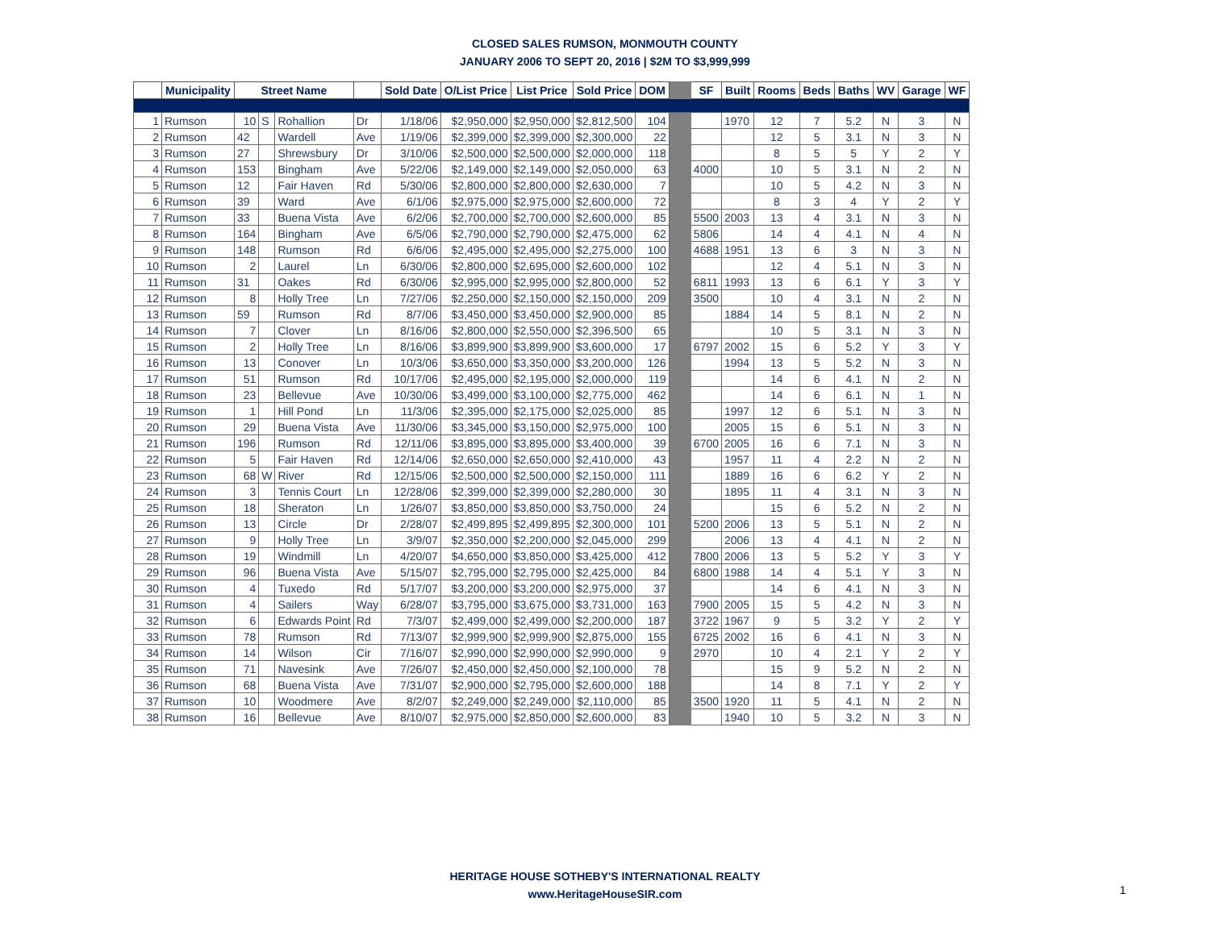CLOSED SALES RUMSON, MONMOUTH COUNTY
JANUARY 2006 TO SEPT 20, 2016 | $2M TO $3,999,999
| | Municipality | Street Name | | | | Sold Date | O/List Price | List Price | Sold Price | DOM | | SF | Built | Rooms | Beds | Baths | WV | Garage | WF |
| --- | --- | --- | --- | --- | --- | --- | --- | --- | --- | --- | --- | --- | --- | --- | --- | --- | --- | --- | --- |
| 1 | Rumson | 10 | S | Rohallion | Dr | 1/18/06 | $2,950,000 | $2,950,000 | $2,812,500 | 104 | | | 1970 | 12 | 7 | 5.2 | N | 3 | N |
| 2 | Rumson | 42 | | Wardell | Ave | 1/19/06 | $2,399,000 | $2,399,000 | $2,300,000 | 22 | | | | 12 | 5 | 3.1 | N | 3 | N |
| 3 | Rumson | 27 | | Shrewsbury | Dr | 3/10/06 | $2,500,000 | $2,500,000 | $2,000,000 | 118 | | | | 8 | 5 | 5 | Y | 2 | Y |
| 4 | Rumson | 153 | | Bingham | Ave | 5/22/06 | $2,149,000 | $2,149,000 | $2,050,000 | 63 | | 4000 | | 10 | 5 | 3.1 | N | 2 | N |
| 5 | Rumson | 12 | | Fair Haven | Rd | 5/30/06 | $2,800,000 | $2,800,000 | $2,630,000 | 7 | | | | 10 | 5 | 4.2 | N | 3 | N |
| 6 | Rumson | 39 | | Ward | Ave | 6/1/06 | $2,975,000 | $2,975,000 | $2,600,000 | 72 | | | | 8 | 3 | 4 | Y | 2 | Y |
| 7 | Rumson | 33 | | Buena Vista | Ave | 6/2/06 | $2,700,000 | $2,700,000 | $2,600,000 | 85 | | 5500 | 2003 | 13 | 4 | 3.1 | N | 3 | N |
| 8 | Rumson | 164 | | Bingham | Ave | 6/5/06 | $2,790,000 | $2,790,000 | $2,475,000 | 62 | | 5806 | | 14 | 4 | 4.1 | N | 4 | N |
| 9 | Rumson | 148 | | Rumson | Rd | 6/6/06 | $2,495,000 | $2,495,000 | $2,275,000 | 100 | | 4688 | 1951 | 13 | 6 | 3 | N | 3 | N |
| 10 | Rumson | 2 | | Laurel | Ln | 6/30/06 | $2,800,000 | $2,695,000 | $2,600,000 | 102 | | | | 12 | 4 | 5.1 | N | 3 | N |
| 11 | Rumson | 31 | | Oakes | Rd | 6/30/06 | $2,995,000 | $2,995,000 | $2,800,000 | 52 | | 6811 | 1993 | 13 | 6 | 6.1 | Y | 3 | Y |
| 12 | Rumson | 8 | | Holly Tree | Ln | 7/27/06 | $2,250,000 | $2,150,000 | $2,150,000 | 209 | | 3500 | | 10 | 4 | 3.1 | N | 2 | N |
| 13 | Rumson | 59 | | Rumson | Rd | 8/7/06 | $3,450,000 | $3,450,000 | $2,900,000 | 85 | | | 1884 | 14 | 5 | 8.1 | N | 2 | N |
| 14 | Rumson | 7 | | Clover | Ln | 8/16/06 | $2,800,000 | $2,550,000 | $2,396,500 | 65 | | | | 10 | 5 | 3.1 | N | 3 | N |
| 15 | Rumson | 2 | | Holly Tree | Ln | 8/16/06 | $3,899,900 | $3,899,900 | $3,600,000 | 17 | | 6797 | 2002 | 15 | 6 | 5.2 | Y | 3 | Y |
| 16 | Rumson | 13 | | Conover | Ln | 10/3/06 | $3,650,000 | $3,350,000 | $3,200,000 | 126 | | | 1994 | 13 | 5 | 5.2 | N | 3 | N |
| 17 | Rumson | 51 | | Rumson | Rd | 10/17/06 | $2,495,000 | $2,195,000 | $2,000,000 | 119 | | | | 14 | 6 | 4.1 | N | 2 | N |
| 18 | Rumson | 23 | | Bellevue | Ave | 10/30/06 | $3,499,000 | $3,100,000 | $2,775,000 | 462 | | | | 14 | 6 | 6.1 | N | 1 | N |
| 19 | Rumson | 1 | | Hill Pond | Ln | 11/3/06 | $2,395,000 | $2,175,000 | $2,025,000 | 85 | | | 1997 | 12 | 6 | 5.1 | N | 3 | N |
| 20 | Rumson | 29 | | Buena Vista | Ave | 11/30/06 | $3,345,000 | $3,150,000 | $2,975,000 | 100 | | | 2005 | 15 | 6 | 5.1 | N | 3 | N |
| 21 | Rumson | 196 | | Rumson | Rd | 12/11/06 | $3,895,000 | $3,895,000 | $3,400,000 | 39 | | 6700 | 2005 | 16 | 6 | 7.1 | N | 3 | N |
| 22 | Rumson | 5 | | Fair Haven | Rd | 12/14/06 | $2,650,000 | $2,650,000 | $2,410,000 | 43 | | | 1957 | 11 | 4 | 2.2 | N | 2 | N |
| 23 | Rumson | 68 | W | River | Rd | 12/15/06 | $2,500,000 | $2,500,000 | $2,150,000 | 111 | | | 1889 | 16 | 6 | 6.2 | Y | 2 | N |
| 24 | Rumson | 3 | | Tennis Court | Ln | 12/28/06 | $2,399,000 | $2,399,000 | $2,280,000 | 30 | | | 1895 | 11 | 4 | 3.1 | N | 3 | N |
| 25 | Rumson | 18 | | Sheraton | Ln | 1/26/07 | $3,850,000 | $3,850,000 | $3,750,000 | 24 | | | | 15 | 6 | 5.2 | N | 2 | N |
| 26 | Rumson | 13 | | Circle | Dr | 2/28/07 | $2,499,895 | $2,499,895 | $2,300,000 | 101 | | 5200 | 2006 | 13 | 5 | 5.1 | N | 2 | N |
| 27 | Rumson | 9 | | Holly Tree | Ln | 3/9/07 | $2,350,000 | $2,200,000 | $2,045,000 | 299 | | | 2006 | 13 | 4 | 4.1 | N | 2 | N |
| 28 | Rumson | 19 | | Windmill | Ln | 4/20/07 | $4,650,000 | $3,850,000 | $3,425,000 | 412 | | 7800 | 2006 | 13 | 5 | 5.2 | Y | 3 | Y |
| 29 | Rumson | 96 | | Buena Vista | Ave | 5/15/07 | $2,795,000 | $2,795,000 | $2,425,000 | 84 | | 6800 | 1988 | 14 | 4 | 5.1 | Y | 3 | N |
| 30 | Rumson | 4 | | Tuxedo | Rd | 5/17/07 | $3,200,000 | $3,200,000 | $2,975,000 | 37 | | | | 14 | 6 | 4.1 | N | 3 | N |
| 31 | Rumson | 4 | | Sailers | Way | 6/28/07 | $3,795,000 | $3,675,000 | $3,731,000 | 163 | | 7900 | 2005 | 15 | 5 | 4.2 | N | 3 | N |
| 32 | Rumson | 6 | | Edwards Point | Rd | 7/3/07 | $2,499,000 | $2,499,000 | $2,200,000 | 187 | | 3722 | 1967 | 9 | 5 | 3.2 | Y | 2 | Y |
| 33 | Rumson | 78 | | Rumson | Rd | 7/13/07 | $2,999,900 | $2,999,900 | $2,875,000 | 155 | | 6725 | 2002 | 16 | 6 | 4.1 | N | 3 | N |
| 34 | Rumson | 14 | | Wilson | Cir | 7/16/07 | $2,990,000 | $2,990,000 | $2,990,000 | 9 | | 2970 | | 10 | 4 | 2.1 | Y | 2 | Y |
| 35 | Rumson | 71 | | Navesink | Ave | 7/26/07 | $2,450,000 | $2,450,000 | $2,100,000 | 78 | | | | 15 | 9 | 5.2 | N | 2 | N |
| 36 | Rumson | 68 | | Buena Vista | Ave | 7/31/07 | $2,900,000 | $2,795,000 | $2,600,000 | 188 | | | | 14 | 8 | 7.1 | Y | 2 | Y |
| 37 | Rumson | 10 | | Woodmere | Ave | 8/2/07 | $2,249,000 | $2,249,000 | $2,110,000 | 85 | | 3500 | 1920 | 11 | 5 | 4.1 | N | 2 | N |
| 38 | Rumson | 16 | | Bellevue | Ave | 8/10/07 | $2,975,000 | $2,850,000 | $2,600,000 | 83 | | | 1940 | 10 | 5 | 3.2 | N | 3 | N |
HERITAGE HOUSE SOTHEBY'S INTERNATIONAL REALTY
www.HeritageHouseSIR.com
1